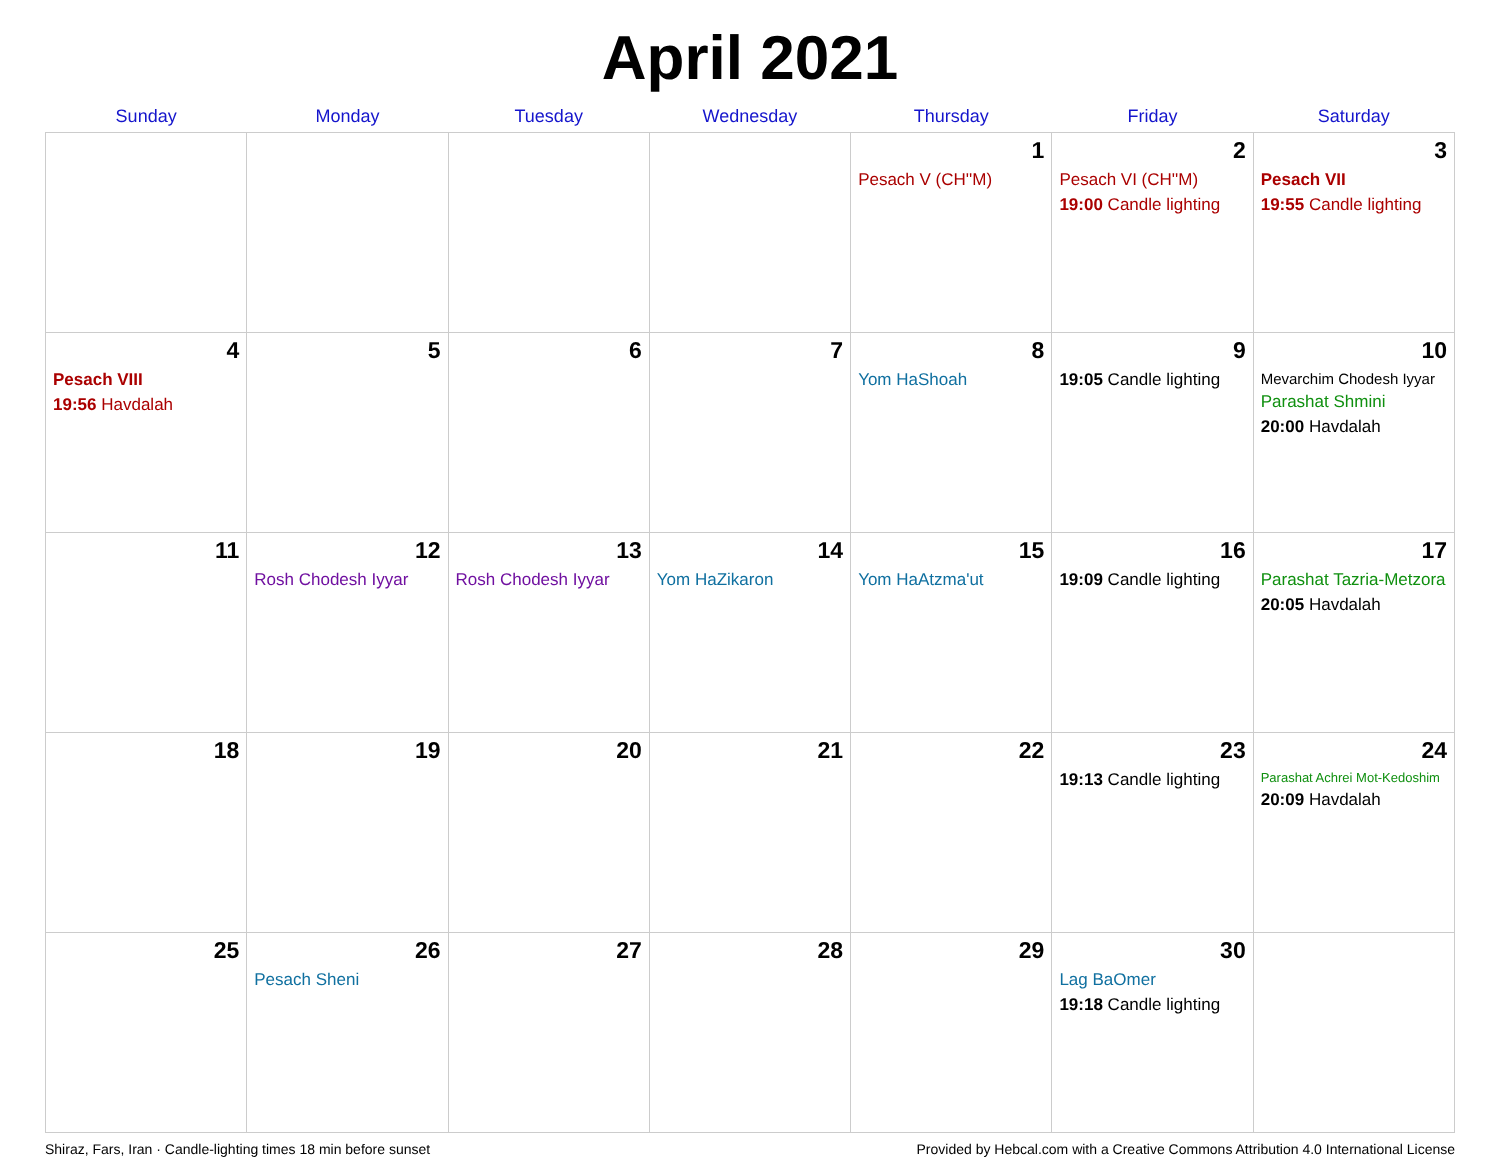April 2021
| Sunday | Monday | Tuesday | Wednesday | Thursday | Friday | Saturday |
| --- | --- | --- | --- | --- | --- | --- |
| | | | | 1 Pesach V (CH''M) | 2 Pesach VI (CH''M) 19:00 Candle lighting | 3 Pesach VII 19:55 Candle lighting |
| 4 Pesach VIII 19:56 Havdalah | 5 | 6 | 7 | 8 Yom HaShoah | 9 19:05 Candle lighting | 10 Mevarchim Chodesh Iyyar Parashat Shmini 20:00 Havdalah |
| 11 | 12 Rosh Chodesh Iyyar | 13 Rosh Chodesh Iyyar | 14 Yom HaZikaron | 15 Yom HaAtzma'ut | 16 19:09 Candle lighting | 17 Parashat Tazria-Metzora 20:05 Havdalah |
| 18 | 19 | 20 | 21 | 22 | 23 19:13 Candle lighting | 24 Parashat Achrei Mot-Kedoshim 20:09 Havdalah |
| 25 | 26 Pesach Sheni | 27 | 28 | 29 | 30 Lag BaOmer 19:18 Candle lighting | |
Shiraz, Fars, Iran · Candle-lighting times 18 min before sunset Provided by Hebcal.com with a Creative Commons Attribution 4.0 International License